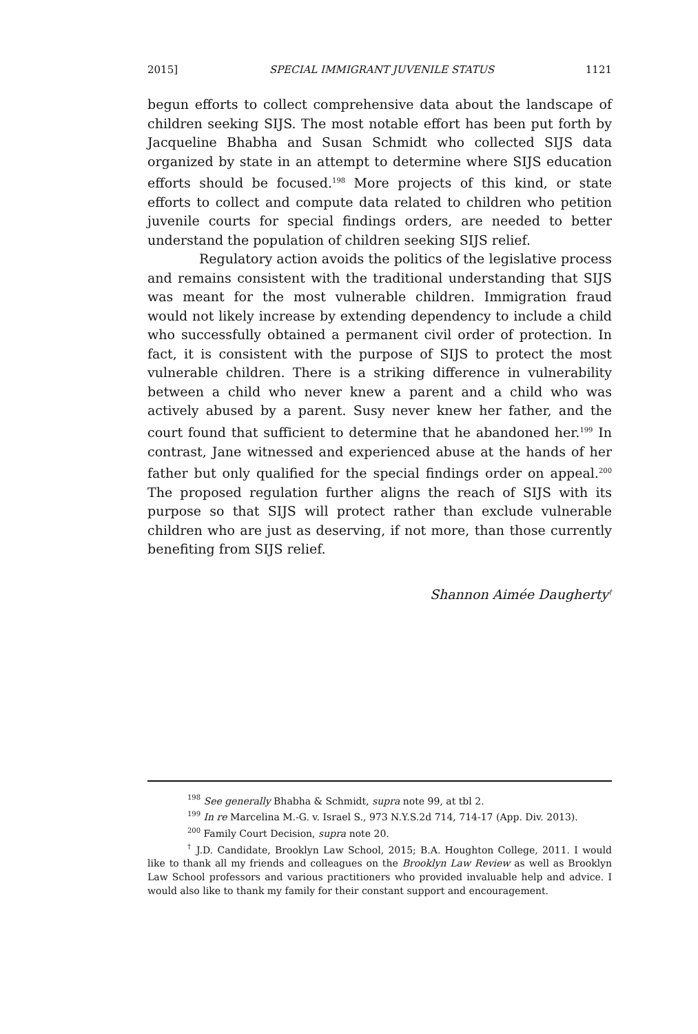2015] SPECIAL IMMIGRANT JUVENILE STATUS 1121
begun efforts to collect comprehensive data about the landscape of children seeking SIJS. The most notable effort has been put forth by Jacqueline Bhabha and Susan Schmidt who collected SIJS data organized by state in an attempt to determine where SIJS education efforts should be focused.<sup>198</sup> More projects of this kind, or state efforts to collect and compute data related to children who petition juvenile courts for special findings orders, are needed to better understand the population of children seeking SIJS relief.
Regulatory action avoids the politics of the legislative process and remains consistent with the traditional understanding that SIJS was meant for the most vulnerable children. Immigration fraud would not likely increase by extending dependency to include a child who successfully obtained a permanent civil order of protection. In fact, it is consistent with the purpose of SIJS to protect the most vulnerable children. There is a striking difference in vulnerability between a child who never knew a parent and a child who was actively abused by a parent. Susy never knew her father, and the court found that sufficient to determine that he abandoned her.<sup>199</sup> In contrast, Jane witnessed and experienced abuse at the hands of her father but only qualified for the special findings order on appeal.<sup>200</sup> The proposed regulation further aligns the reach of SIJS with its purpose so that SIJS will protect rather than exclude vulnerable children who are just as deserving, if not more, than those currently benefiting from SIJS relief.
Shannon Aimée Daugherty<sup>†</sup>
<sup>198</sup> See generally Bhabha & Schmidt, supra note 99, at tbl 2.
<sup>199</sup> In re Marcelina M.-G. v. Israel S., 973 N.Y.S.2d 714, 714-17 (App. Div. 2013).
<sup>200</sup> Family Court Decision, supra note 20.
<sup>†</sup> J.D. Candidate, Brooklyn Law School, 2015; B.A. Houghton College, 2011. I would like to thank all my friends and colleagues on the Brooklyn Law Review as well as Brooklyn Law School professors and various practitioners who provided invaluable help and advice. I would also like to thank my family for their constant support and encouragement.